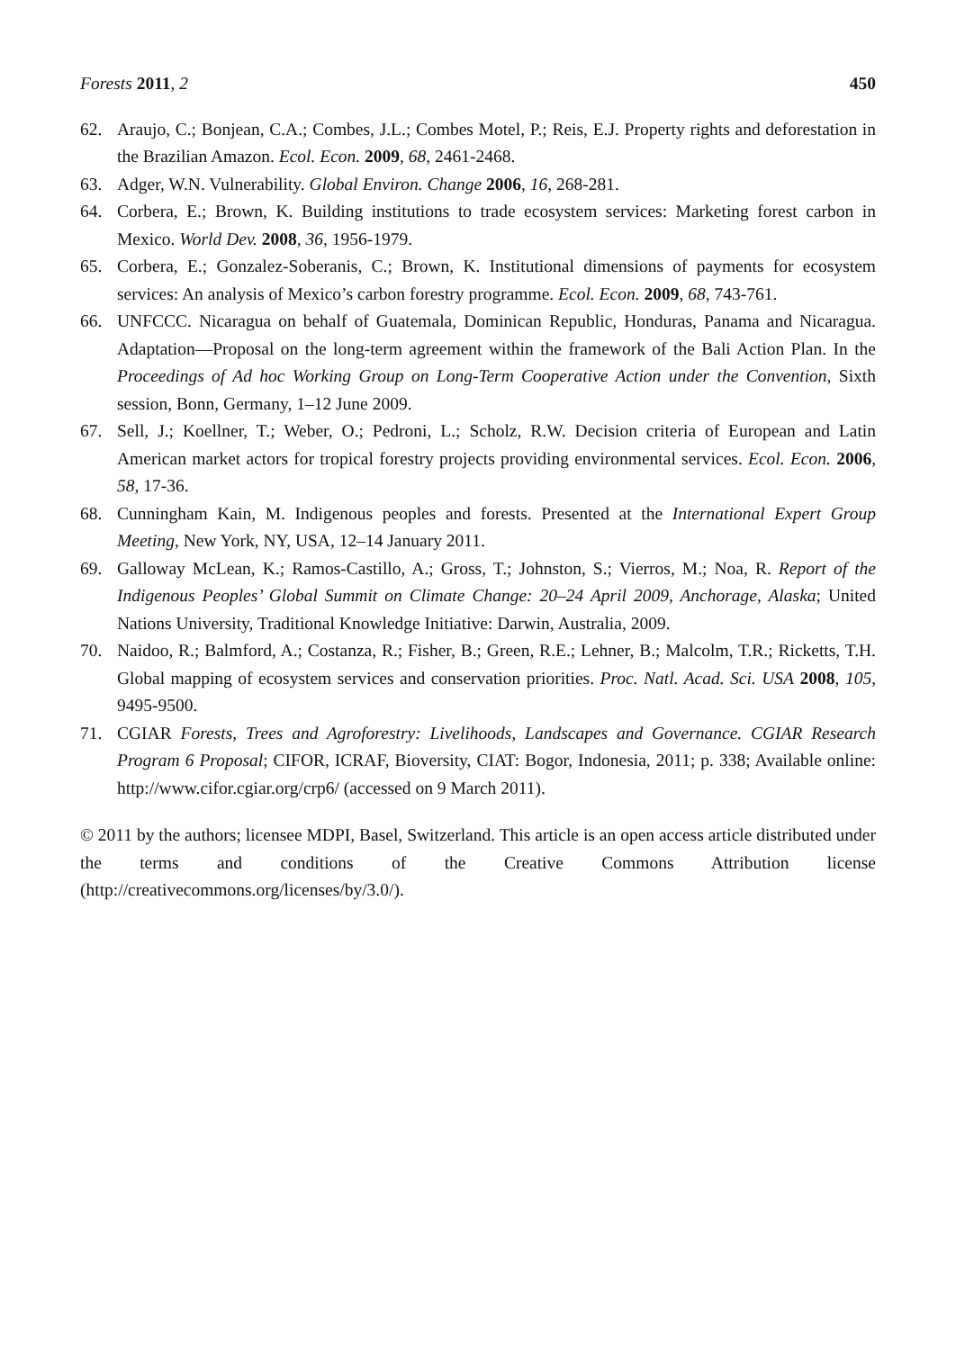Forests 2011, 2 450
62. Araujo, C.; Bonjean, C.A.; Combes, J.L.; Combes Motel, P.; Reis, E.J. Property rights and deforestation in the Brazilian Amazon. Ecol. Econ. 2009, 68, 2461-2468.
63. Adger, W.N. Vulnerability. Global Environ. Change 2006, 16, 268-281.
64. Corbera, E.; Brown, K. Building institutions to trade ecosystem services: Marketing forest carbon in Mexico. World Dev. 2008, 36, 1956-1979.
65. Corbera, E.; Gonzalez-Soberanis, C.; Brown, K. Institutional dimensions of payments for ecosystem services: An analysis of Mexico’s carbon forestry programme. Ecol. Econ. 2009, 68, 743-761.
66. UNFCCC. Nicaragua on behalf of Guatemala, Dominican Republic, Honduras, Panama and Nicaragua. Adaptation—Proposal on the long-term agreement within the framework of the Bali Action Plan. In the Proceedings of Ad hoc Working Group on Long-Term Cooperative Action under the Convention, Sixth session, Bonn, Germany, 1–12 June 2009.
67. Sell, J.; Koellner, T.; Weber, O.; Pedroni, L.; Scholz, R.W. Decision criteria of European and Latin American market actors for tropical forestry projects providing environmental services. Ecol. Econ. 2006, 58, 17-36.
68. Cunningham Kain, M. Indigenous peoples and forests. Presented at the International Expert Group Meeting, New York, NY, USA, 12–14 January 2011.
69. Galloway McLean, K.; Ramos-Castillo, A.; Gross, T.; Johnston, S.; Vierros, M.; Noa, R. Report of the Indigenous Peoples’ Global Summit on Climate Change: 20–24 April 2009, Anchorage, Alaska; United Nations University, Traditional Knowledge Initiative: Darwin, Australia, 2009.
70. Naidoo, R.; Balmford, A.; Costanza, R.; Fisher, B.; Green, R.E.; Lehner, B.; Malcolm, T.R.; Ricketts, T.H. Global mapping of ecosystem services and conservation priorities. Proc. Natl. Acad. Sci. USA 2008, 105, 9495-9500.
71. CGIAR Forests, Trees and Agroforestry: Livelihoods, Landscapes and Governance. CGIAR Research Program 6 Proposal; CIFOR, ICRAF, Bioversity, CIAT: Bogor, Indonesia, 2011; p. 338; Available online: http://www.cifor.cgiar.org/crp6/ (accessed on 9 March 2011).
© 2011 by the authors; licensee MDPI, Basel, Switzerland. This article is an open access article distributed under the terms and conditions of the Creative Commons Attribution license (http://creativecommons.org/licenses/by/3.0/).